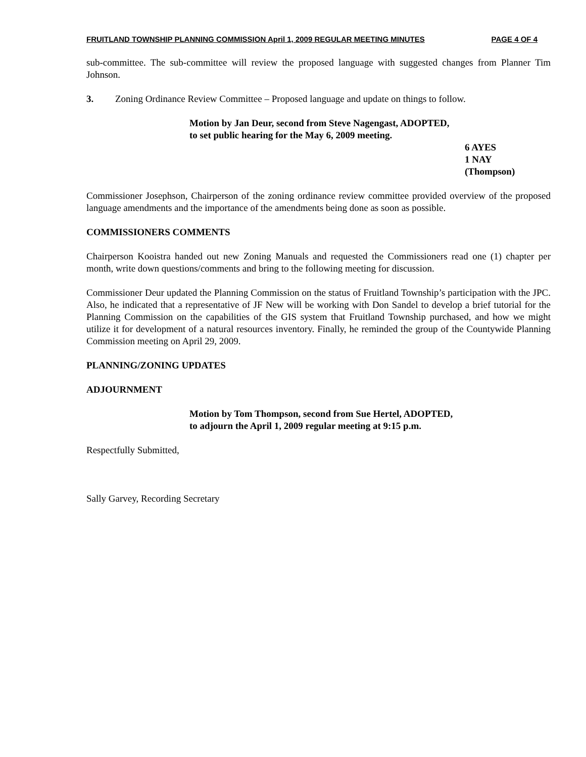FRUITLAND TOWNSHIP PLANNING COMMISSION April 1, 2009 REGULAR MEETING MINUTES PAGE 4 OF 4
sub-committee. The sub-committee will review the proposed language with suggested changes from Planner Tim Johnson.
3. Zoning Ordinance Review Committee – Proposed language and update on things to follow.
Motion by Jan Deur, second from Steve Nagengast, ADOPTED,
to set public hearing for the May 6, 2009 meeting.
6 AYES
1 NAY
(Thompson)
Commissioner Josephson, Chairperson of the zoning ordinance review committee provided overview of the proposed language amendments and the importance of the amendments being done as soon as possible.
COMMISSIONERS COMMENTS
Chairperson Kooistra handed out new Zoning Manuals and requested the Commissioners read one (1) chapter per month, write down questions/comments and bring to the following meeting for discussion.
Commissioner Deur updated the Planning Commission on the status of Fruitland Township’s participation with the JPC. Also, he indicated that a representative of JF New will be working with Don Sandel to develop a brief tutorial for the Planning Commission on the capabilities of the GIS system that Fruitland Township purchased, and how we might utilize it for development of a natural resources inventory. Finally, he reminded the group of the Countywide Planning Commission meeting on April 29, 2009.
PLANNING/ZONING UPDATES
ADJOURNMENT
Motion by Tom Thompson, second from Sue Hertel, ADOPTED,
to adjourn the April 1, 2009 regular meeting at 9:15 p.m.
Respectfully Submitted,
Sally Garvey, Recording Secretary